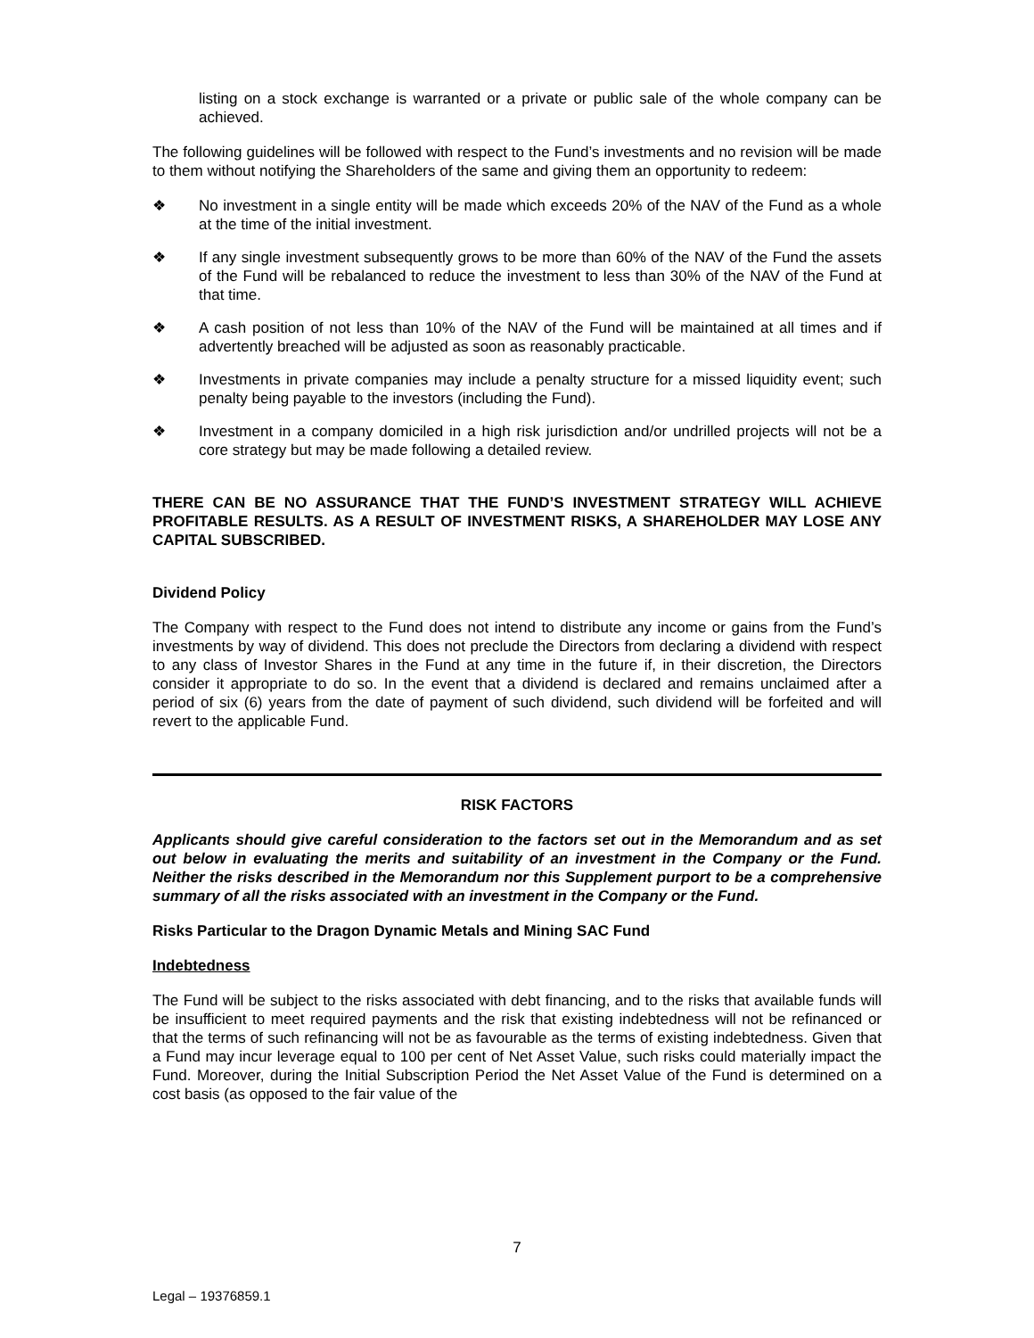listing on a stock exchange is warranted or a private or public sale of the whole company can be achieved.
The following guidelines will be followed with respect to the Fund’s investments and no revision will be made to them without notifying the Shareholders of the same and giving them an opportunity to redeem:
❖ No investment in a single entity will be made which exceeds 20% of the NAV of the Fund as a whole at the time of the initial investment.
❖ If any single investment subsequently grows to be more than 60% of the NAV of the Fund the assets of the Fund will be rebalanced to reduce the investment to less than 30% of the NAV of the Fund at that time.
❖ A cash position of not less than 10% of the NAV of the Fund will be maintained at all times and if advertently breached will be adjusted as soon as reasonably practicable.
❖ Investments in private companies may include a penalty structure for a missed liquidity event; such penalty being payable to the investors (including the Fund).
❖ Investment in a company domiciled in a high risk jurisdiction and/or undrilled projects will not be a core strategy but may be made following a detailed review.
THERE CAN BE NO ASSURANCE THAT THE FUND’S INVESTMENT STRATEGY WILL ACHIEVE PROFITABLE RESULTS. AS A RESULT OF INVESTMENT RISKS, A SHAREHOLDER MAY LOSE ANY CAPITAL SUBSCRIBED.
Dividend Policy
The Company with respect to the Fund does not intend to distribute any income or gains from the Fund’s investments by way of dividend. This does not preclude the Directors from declaring a dividend with respect to any class of Investor Shares in the Fund at any time in the future if, in their discretion, the Directors consider it appropriate to do so. In the event that a dividend is declared and remains unclaimed after a period of six (6) years from the date of payment of such dividend, such dividend will be forfeited and will revert to the applicable Fund.
RISK FACTORS
Applicants should give careful consideration to the factors set out in the Memorandum and as set out below in evaluating the merits and suitability of an investment in the Company or the Fund. Neither the risks described in the Memorandum nor this Supplement purport to be a comprehensive summary of all the risks associated with an investment in the Company or the Fund.
Risks Particular to the Dragon Dynamic Metals and Mining SAC Fund
Indebtedness
The Fund will be subject to the risks associated with debt financing, and to the risks that available funds will be insufficient to meet required payments and the risk that existing indebtedness will not be refinanced or that the terms of such refinancing will not be as favourable as the terms of existing indebtedness. Given that a Fund may incur leverage equal to 100 per cent of Net Asset Value, such risks could materially impact the Fund. Moreover, during the Initial Subscription Period the Net Asset Value of the Fund is determined on a cost basis (as opposed to the fair value of the
7
Legal – 19376859.1